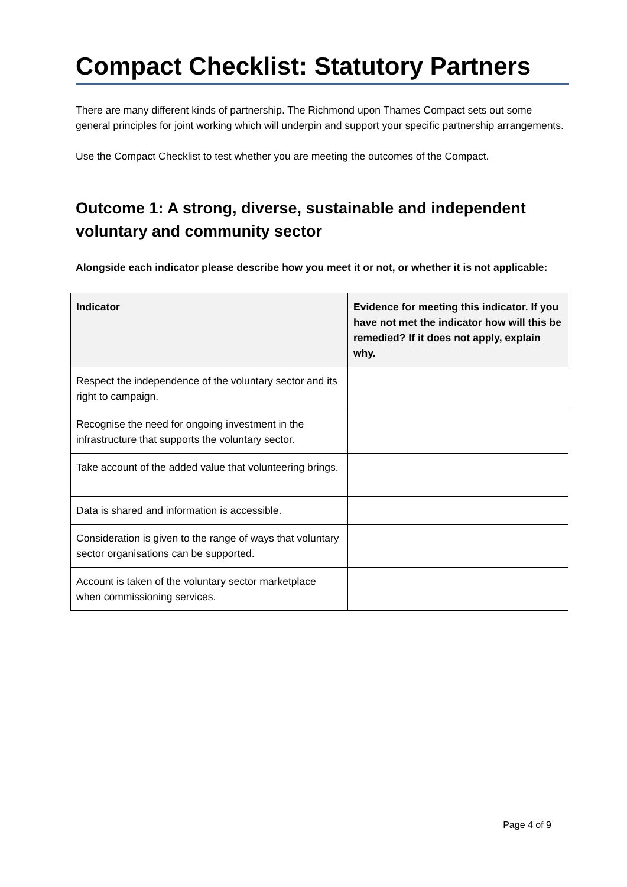Compact Checklist: Statutory Partners
There are many different kinds of partnership. The Richmond upon Thames Compact sets out some general principles for joint working which will underpin and support your specific partnership arrangements.
Use the Compact Checklist to test whether you are meeting the outcomes of the Compact.
Outcome 1: A strong, diverse, sustainable and independent voluntary and community sector
Alongside each indicator please describe how you meet it or not, or whether it is not applicable:
| Indicator | Evidence for meeting this indicator. If you have not met the indicator how will this be remedied? If it does not apply, explain why. |
| --- | --- |
| Respect the independence of the voluntary sector and its right to campaign. | |
| Recognise the need for ongoing investment in the infrastructure that supports the voluntary sector. | |
| Take account of the added value that volunteering brings. | |
| Data is shared and information is accessible. | |
| Consideration is given to the range of ways that voluntary sector organisations can be supported. | |
| Account is taken of the voluntary sector marketplace when commissioning services. | |
Page 4 of 9